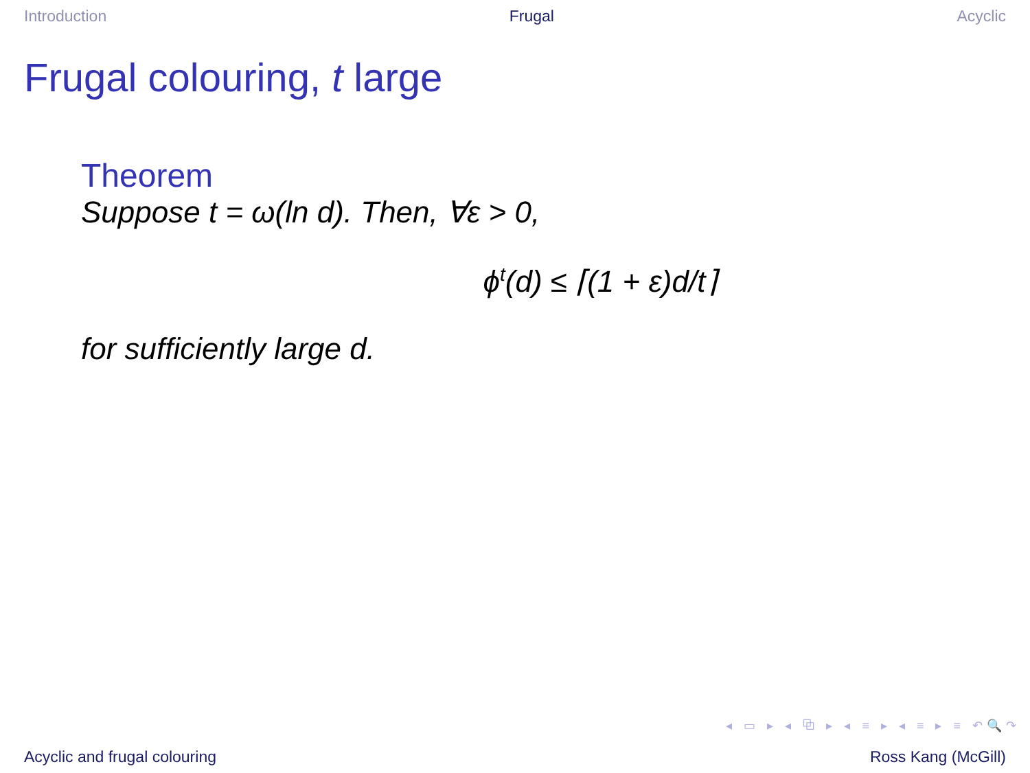Introduction Frugal Acyclic
Frugal colouring, t large
Theorem
Suppose t = ω(ln d). Then, ∀ε > 0,
ϕ<sup>t</sup>(d) ≤ ⌈(1 + ε)d/t⌉
for sufficiently large d.
◂ ▭ ▸ ◂ ⧉ ▸ ◂ ≡ ▸ ◂ ≡ ▸ ≡ ↶🔍↷
Acyclic and frugal colouring Ross Kang (McGill)